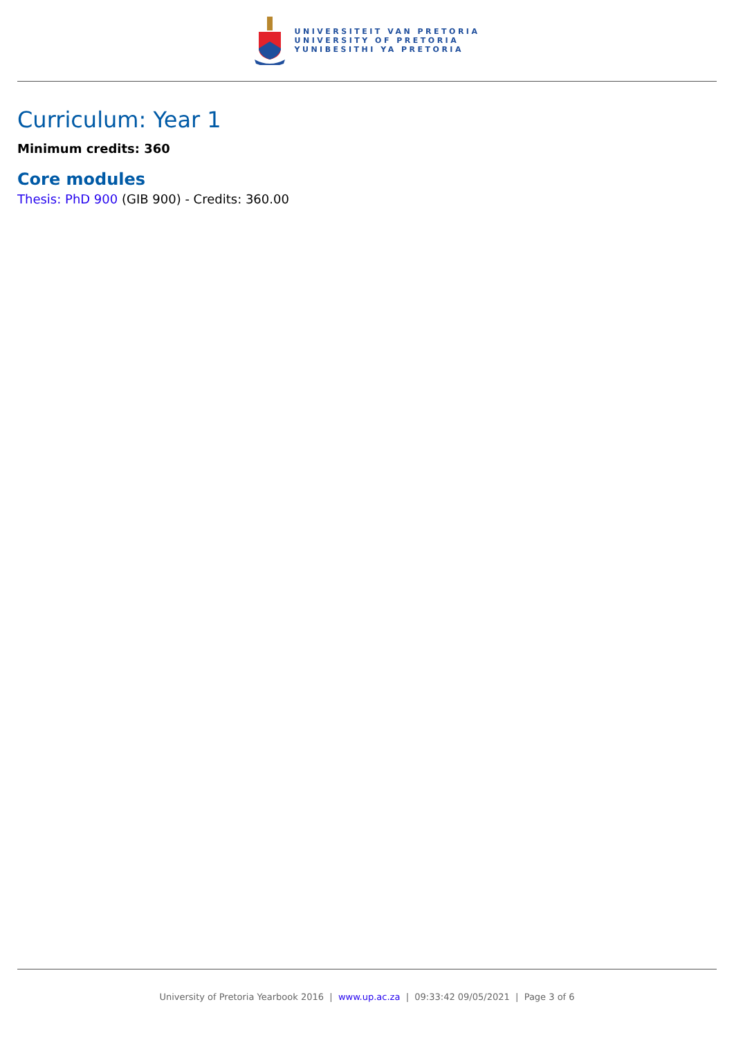UNIVERSITEIT VAN PRETORIA
UNIVERSITY OF PRETORIA
YUNIBESITHI YA PRETORIA
Curriculum: Year 1
Minimum credits: 360
Core modules
Thesis: PhD 900 (GIB 900) - Credits: 360.00
University of Pretoria Yearbook 2016 | www.up.ac.za | 09:33:42 09/05/2021 | Page 3 of 6